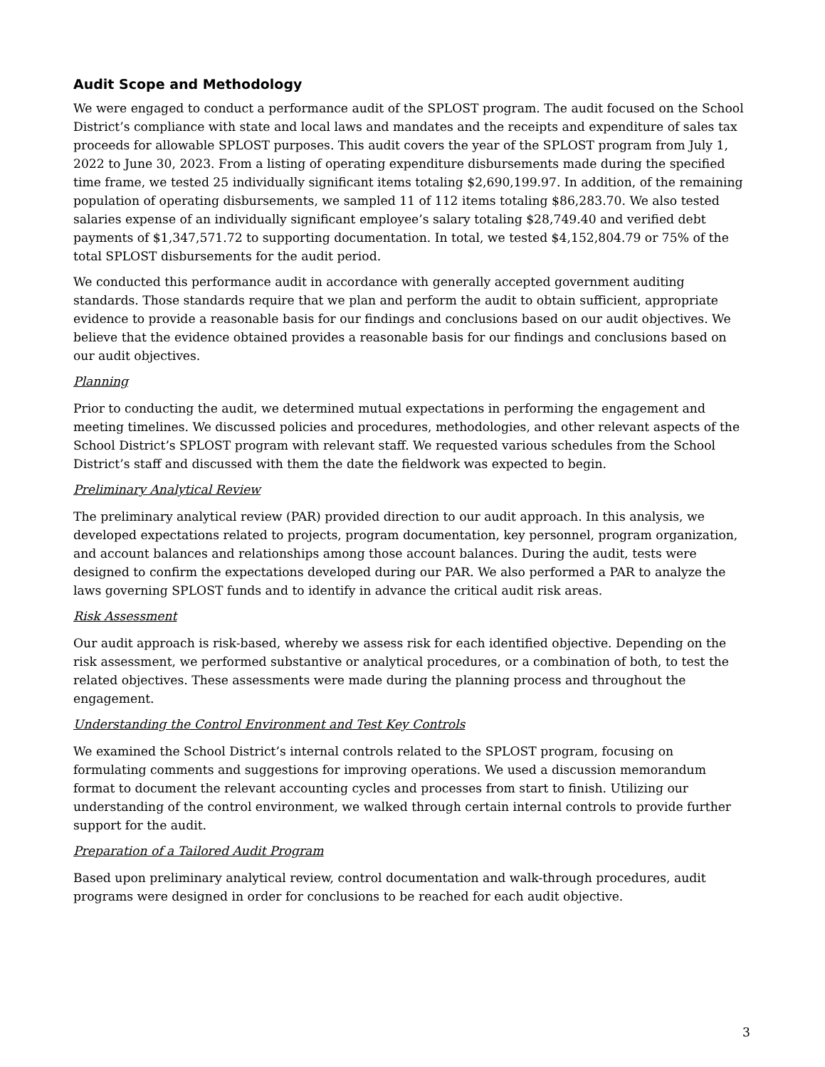Audit Scope and Methodology
We were engaged to conduct a performance audit of the SPLOST program. The audit focused on the School District’s compliance with state and local laws and mandates and the receipts and expenditure of sales tax proceeds for allowable SPLOST purposes. This audit covers the year of the SPLOST program from July 1, 2022 to June 30, 2023. From a listing of operating expenditure disbursements made during the specified time frame, we tested 25 individually significant items totaling $2,690,199.97. In addition, of the remaining population of operating disbursements, we sampled 11 of 112 items totaling $86,283.70. We also tested salaries expense of an individually significant employee’s salary totaling $28,749.40 and verified debt payments of $1,347,571.72 to supporting documentation. In total, we tested $4,152,804.79 or 75% of the total SPLOST disbursements for the audit period.
We conducted this performance audit in accordance with generally accepted government auditing standards. Those standards require that we plan and perform the audit to obtain sufficient, appropriate evidence to provide a reasonable basis for our findings and conclusions based on our audit objectives. We believe that the evidence obtained provides a reasonable basis for our findings and conclusions based on our audit objectives.
Planning
Prior to conducting the audit, we determined mutual expectations in performing the engagement and meeting timelines. We discussed policies and procedures, methodologies, and other relevant aspects of the School District’s SPLOST program with relevant staff. We requested various schedules from the School District’s staff and discussed with them the date the fieldwork was expected to begin.
Preliminary Analytical Review
The preliminary analytical review (PAR) provided direction to our audit approach. In this analysis, we developed expectations related to projects, program documentation, key personnel, program organization, and account balances and relationships among those account balances. During the audit, tests were designed to confirm the expectations developed during our PAR. We also performed a PAR to analyze the laws governing SPLOST funds and to identify in advance the critical audit risk areas.
Risk Assessment
Our audit approach is risk-based, whereby we assess risk for each identified objective. Depending on the risk assessment, we performed substantive or analytical procedures, or a combination of both, to test the related objectives. These assessments were made during the planning process and throughout the engagement.
Understanding the Control Environment and Test Key Controls
We examined the School District’s internal controls related to the SPLOST program, focusing on formulating comments and suggestions for improving operations. We used a discussion memorandum format to document the relevant accounting cycles and processes from start to finish. Utilizing our understanding of the control environment, we walked through certain internal controls to provide further support for the audit.
Preparation of a Tailored Audit Program
Based upon preliminary analytical review, control documentation and walk-through procedures, audit programs were designed in order for conclusions to be reached for each audit objective.
3